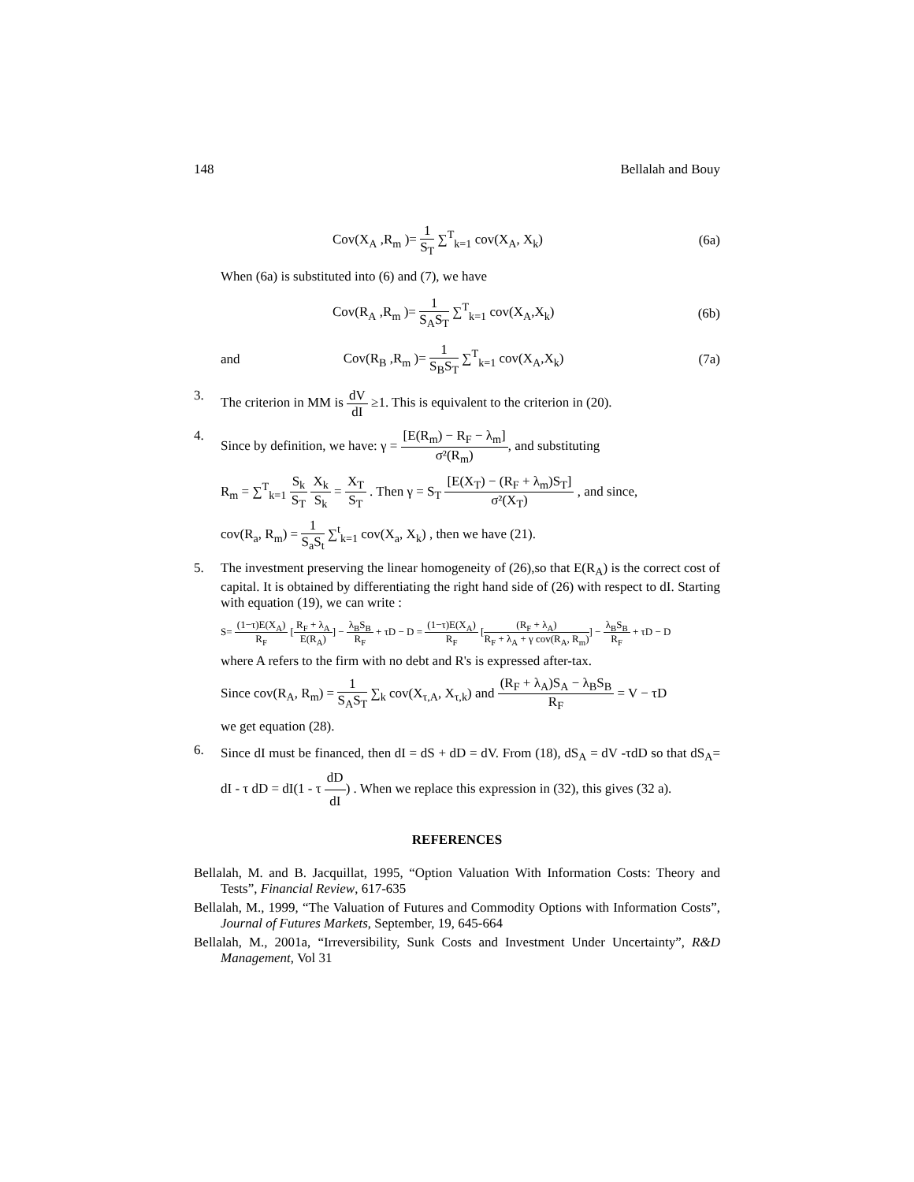148 Bellalah and Bouy
Cov(X<sub>A</sub> ,R<sub>m</sub> )= 1 S<sub>T</sub> ∑<sup>T</sup><sub>k=1</sub> cov(X<sub>A</sub>, X<sub>k</sub>) (6a)
When (6a) is substituted into (6) and (7), we have
Cov(R<sub>A</sub> ,R<sub>m</sub> )= 1 S<sub>A</sub>S<sub>T</sub> ∑<sup>T</sup><sub>k=1</sub> cov(X<sub>A</sub>,X<sub>k</sub>) (6b)
and Cov(R<sub>B</sub> ,R<sub>m</sub> )= 1 S<sub>B</sub>S<sub>T</sub> ∑<sup>T</sup><sub>k=1</sub> cov(X<sub>A</sub>,X<sub>k</sub>) (7a)
3. The criterion in MM is dV dI ≥1. This is equivalent to the criterion in (20).
4. Since by definition, we have: γ = [E(R<sub>m</sub>) − R<sub>F</sub> − λ<sub>m</sub>] σ²(R<sub>m</sub>), and substituting
R<sub>m</sub> = ∑<sup>T</sup><sub>k=1</sub> S<sub>k</sub> S<sub>T</sub> X<sub>k</sub> S<sub>k</sub> = X<sub>T</sub> S<sub>T</sub> . Then γ = S<sub>T</sub> [E(X<sub>T</sub>) − (R<sub>F</sub> + λ<sub>m</sub>)S<sub>T</sub>] σ²(X<sub>T</sub>) , and since,
cov(R<sub>a</sub>, R<sub>m</sub>) = 1 S<sub>a</sub>S<sub>t</sub> ∑<sup>t</sup><sub>k=1</sub> cov(X<sub>a</sub>, X<sub>k</sub>) , then we have (21).
5. The investment preserving the linear homogeneity of (26),so that E(R<sub>A</sub>) is the correct cost of capital. It is obtained by differentiating the right hand side of (26) with respect to dI. Starting with equation (19), we can write :
S= (1−τ)E(X<sub>A</sub>) R<sub>F</sub> [R<sub>F</sub> + λ<sub>A</sub> E(R<sub>A</sub>)] − λ<sub>B</sub>S<sub>B</sub> R<sub>F</sub> + τD − D = (1−τ)E(X<sub>A</sub>) R<sub>F</sub> [(R<sub>F</sub> + λ<sub>A</sub>) R<sub>F</sub> + λ<sub>A</sub> + γ cov(R<sub>A</sub>, R<sub>m</sub>)] − λ<sub>B</sub>S<sub>B</sub> R<sub>F</sub> + τD − D
where A refers to the firm with no debt and R's is expressed after-tax.
Since cov(R<sub>A</sub>, R<sub>m</sub>) = 1 S<sub>A</sub>S<sub>T</sub> ∑<sub>k</sub> cov(X<sub>τ,A</sub>, X<sub>τ,k</sub>) and (R<sub>F</sub> + λ<sub>A</sub>)S<sub>A</sub> − λ<sub>B</sub>S<sub>B</sub> R<sub>F</sub> = V − τD
we get equation (28).
6. Since dI must be financed, then dI = dS + dD = dV. From (18), dS<sub>A</sub> = dV -τdD so that dS<sub>A</sub>= dI - τ dD = dI(1 - τ dD dI) . When we replace this expression in (32), this gives (32 a).
REFERENCES
Bellalah, M. and B. Jacquillat, 1995, “Option Valuation With Information Costs: Theory and Tests”, Financial Review, 617-635
Bellalah, M., 1999, “The Valuation of Futures and Commodity Options with Information Costs”, Journal of Futures Markets, September, 19, 645-664
Bellalah, M., 2001a, “Irreversibility, Sunk Costs and Investment Under Uncertainty”, R&D Management, Vol 31